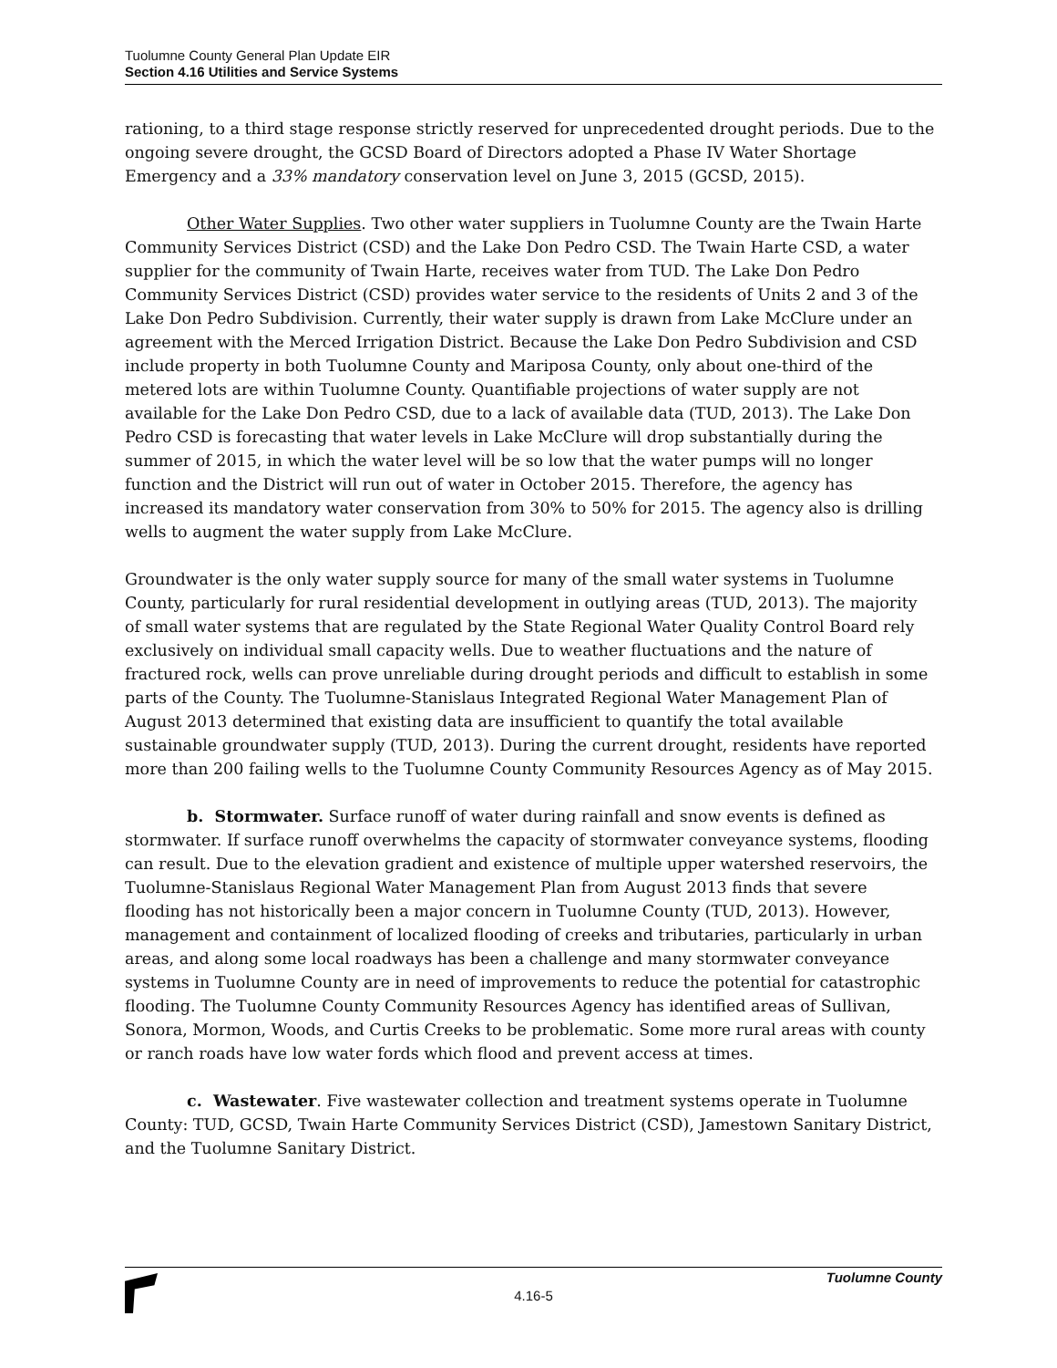Tuolumne County General Plan Update EIR
Section 4.16 Utilities and Service Systems
rationing, to a third stage response strictly reserved for unprecedented drought periods. Due to the ongoing severe drought, the GCSD Board of Directors adopted a Phase IV Water Shortage Emergency and a 33% mandatory conservation level on June 3, 2015 (GCSD, 2015).
Other Water Supplies. Two other water suppliers in Tuolumne County are the Twain Harte Community Services District (CSD) and the Lake Don Pedro CSD. The Twain Harte CSD, a water supplier for the community of Twain Harte, receives water from TUD. The Lake Don Pedro Community Services District (CSD) provides water service to the residents of Units 2 and 3 of the Lake Don Pedro Subdivision. Currently, their water supply is drawn from Lake McClure under an agreement with the Merced Irrigation District. Because the Lake Don Pedro Subdivision and CSD include property in both Tuolumne County and Mariposa County, only about one-third of the metered lots are within Tuolumne County. Quantifiable projections of water supply are not available for the Lake Don Pedro CSD, due to a lack of available data (TUD, 2013). The Lake Don Pedro CSD is forecasting that water levels in Lake McClure will drop substantially during the summer of 2015, in which the water level will be so low that the water pumps will no longer function and the District will run out of water in October 2015. Therefore, the agency has increased its mandatory water conservation from 30% to 50% for 2015. The agency also is drilling wells to augment the water supply from Lake McClure.
Groundwater is the only water supply source for many of the small water systems in Tuolumne County, particularly for rural residential development in outlying areas (TUD, 2013). The majority of small water systems that are regulated by the State Regional Water Quality Control Board rely exclusively on individual small capacity wells. Due to weather fluctuations and the nature of fractured rock, wells can prove unreliable during drought periods and difficult to establish in some parts of the County. The Tuolumne-Stanislaus Integrated Regional Water Management Plan of August 2013 determined that existing data are insufficient to quantify the total available sustainable groundwater supply (TUD, 2013). During the current drought, residents have reported more than 200 failing wells to the Tuolumne County Community Resources Agency as of May 2015.
b. Stormwater. Surface runoff of water during rainfall and snow events is defined as stormwater. If surface runoff overwhelms the capacity of stormwater conveyance systems, flooding can result. Due to the elevation gradient and existence of multiple upper watershed reservoirs, the Tuolumne-Stanislaus Regional Water Management Plan from August 2013 finds that severe flooding has not historically been a major concern in Tuolumne County (TUD, 2013). However, management and containment of localized flooding of creeks and tributaries, particularly in urban areas, and along some local roadways has been a challenge and many stormwater conveyance systems in Tuolumne County are in need of improvements to reduce the potential for catastrophic flooding. The Tuolumne County Community Resources Agency has identified areas of Sullivan, Sonora, Mormon, Woods, and Curtis Creeks to be problematic. Some more rural areas with county or ranch roads have low water fords which flood and prevent access at times.
c. Wastewater. Five wastewater collection and treatment systems operate in Tuolumne County: TUD, GCSD, Twain Harte Community Services District (CSD), Jamestown Sanitary District, and the Tuolumne Sanitary District.
Tuolumne County
4.16-5